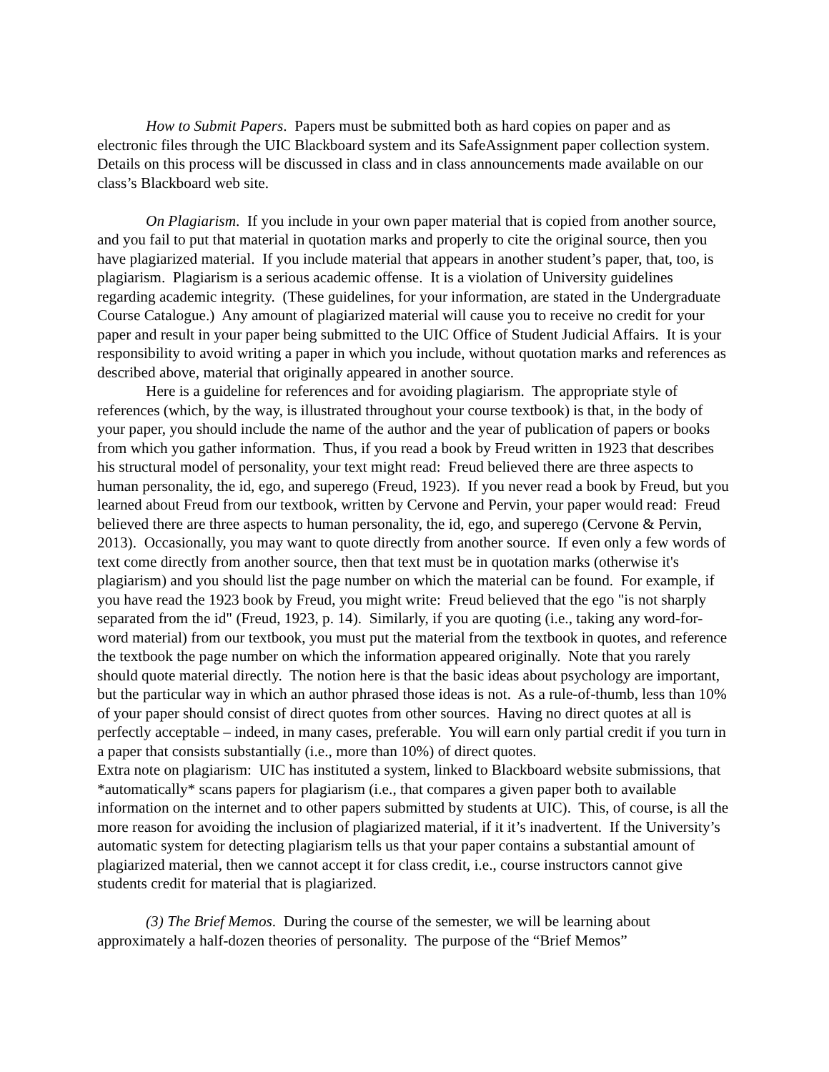How to Submit Papers. Papers must be submitted both as hard copies on paper and as electronic files through the UIC Blackboard system and its SafeAssignment paper collection system. Details on this process will be discussed in class and in class announcements made available on our class’s Blackboard web site.
On Plagiarism. If you include in your own paper material that is copied from another source, and you fail to put that material in quotation marks and properly to cite the original source, then you have plagiarized material. If you include material that appears in another student’s paper, that, too, is plagiarism. Plagiarism is a serious academic offense. It is a violation of University guidelines regarding academic integrity. (These guidelines, for your information, are stated in the Undergraduate Course Catalogue.) Any amount of plagiarized material will cause you to receive no credit for your paper and result in your paper being submitted to the UIC Office of Student Judicial Affairs. It is your responsibility to avoid writing a paper in which you include, without quotation marks and references as described above, material that originally appeared in another source.
Here is a guideline for references and for avoiding plagiarism. The appropriate style of references (which, by the way, is illustrated throughout your course textbook) is that, in the body of your paper, you should include the name of the author and the year of publication of papers or books from which you gather information. Thus, if you read a book by Freud written in 1923 that describes his structural model of personality, your text might read: Freud believed there are three aspects to human personality, the id, ego, and superego (Freud, 1923). If you never read a book by Freud, but you learned about Freud from our textbook, written by Cervone and Pervin, your paper would read: Freud believed there are three aspects to human personality, the id, ego, and superego (Cervone & Pervin, 2013). Occasionally, you may want to quote directly from another source. If even only a few words of text come directly from another source, then that text must be in quotation marks (otherwise it's plagiarism) and you should list the page number on which the material can be found. For example, if you have read the 1923 book by Freud, you might write: Freud believed that the ego "is not sharply separated from the id" (Freud, 1923, p. 14). Similarly, if you are quoting (i.e., taking any word-for-word material) from our textbook, you must put the material from the textbook in quotes, and reference the textbook the page number on which the information appeared originally. Note that you rarely should quote material directly. The notion here is that the basic ideas about psychology are important, but the particular way in which an author phrased those ideas is not. As a rule-of-thumb, less than 10% of your paper should consist of direct quotes from other sources. Having no direct quotes at all is perfectly acceptable – indeed, in many cases, preferable. You will earn only partial credit if you turn in a paper that consists substantially (i.e., more than 10%) of direct quotes.
Extra note on plagiarism: UIC has instituted a system, linked to Blackboard website submissions, that *automatically* scans papers for plagiarism (i.e., that compares a given paper both to available information on the internet and to other papers submitted by students at UIC). This, of course, is all the more reason for avoiding the inclusion of plagiarized material, if it it’s inadvertent. If the University’s automatic system for detecting plagiarism tells us that your paper contains a substantial amount of plagiarized material, then we cannot accept it for class credit, i.e., course instructors cannot give students credit for material that is plagiarized.
(3) The Brief Memos. During the course of the semester, we will be learning about approximately a half-dozen theories of personality. The purpose of the “Brief Memos”